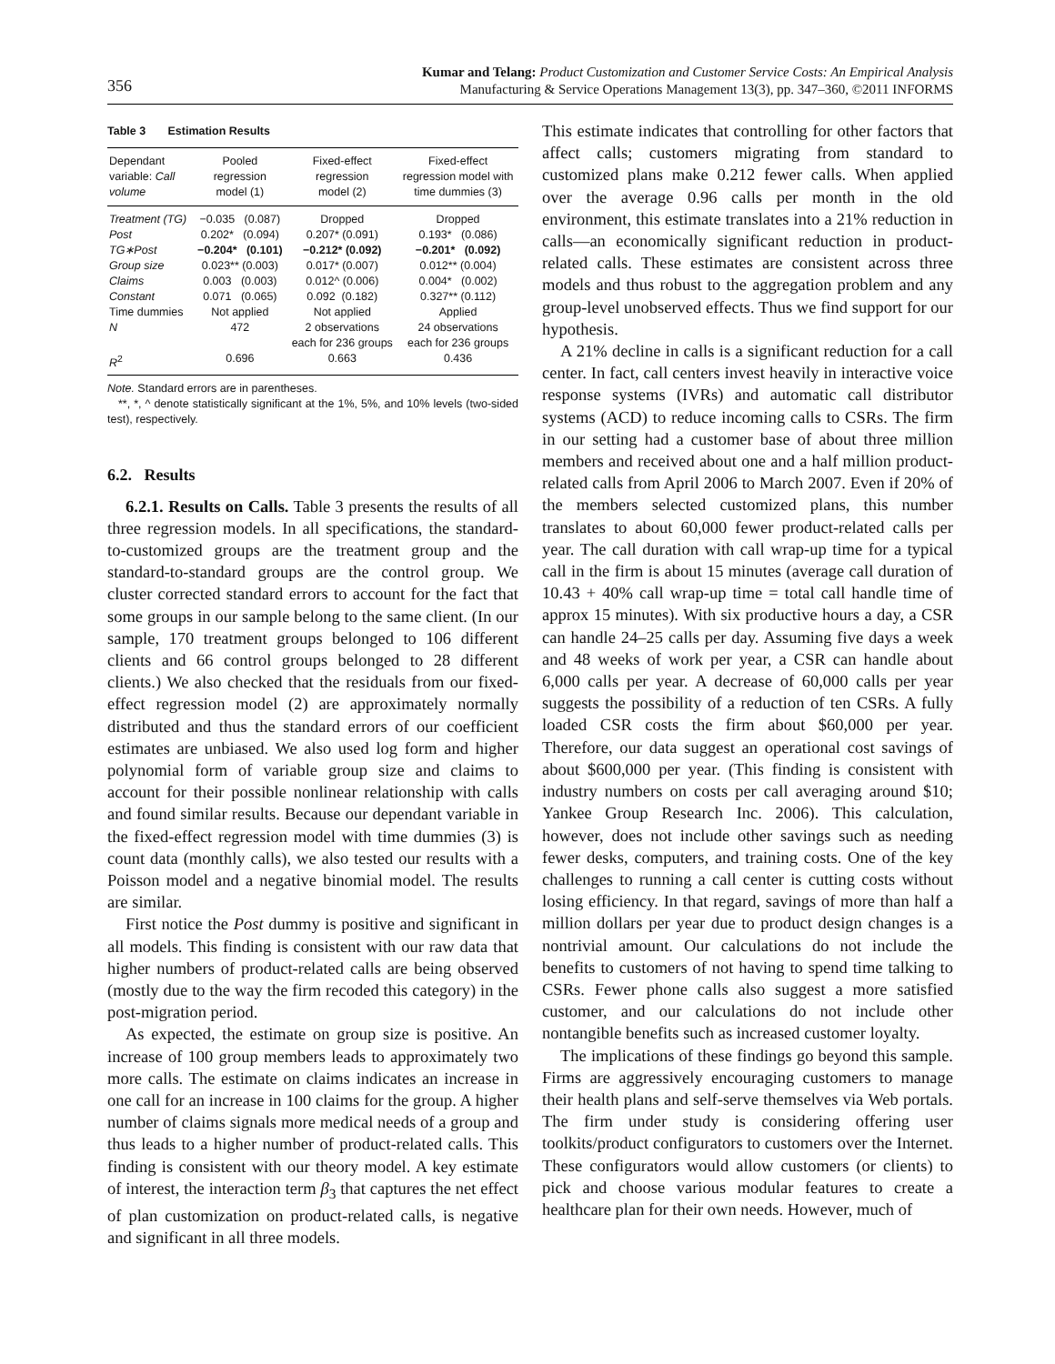356
Kumar and Telang: Product Customization and Customer Service Costs: An Empirical Analysis
Manufacturing & Service Operations Management 13(3), pp. 347–360, ©2011 INFORMS
Table 3 Estimation Results
| Dependant variable: Call volume | Pooled regression model (1) | Fixed-effect regression model (2) | Fixed-effect regression model with time dummies (3) |
| --- | --- | --- | --- |
| Treatment (TG) | −0.035 (0.087) | Dropped | Dropped |
| Post | 0.202* (0.094) | 0.207* (0.091) | 0.193* (0.086) |
| TG∗Post | −0.204* (0.101) | −0.212* (0.092) | −0.201* (0.092) |
| Group size | 0.023** (0.003) | 0.017* (0.007) | 0.012** (0.004) |
| Claims | 0.003 (0.003) | 0.012^ (0.006) | 0.004* (0.002) |
| Constant | 0.071 (0.065) | 0.092 (0.182) | 0.327** (0.112) |
| Time dummies | Not applied | Not applied | Applied |
| N | 472 | 2 observations each for 236 groups | 24 observations each for 236 groups |
| R<sup>2</sup> | 0.696 | 0.663 | 0.436 |
Note. Standard errors are in parentheses.
**, *, ^ denote statistically significant at the 1%, 5%, and 10% levels (two-sided test), respectively.
6.2. Results
6.2.1. Results on Calls. Table 3 presents the results of all three regression models. In all specifications, the standard-to-customized groups are the treatment group and the standard-to-standard groups are the control group. We cluster corrected standard errors to account for the fact that some groups in our sample belong to the same client. (In our sample, 170 treatment groups belonged to 106 different clients and 66 control groups belonged to 28 different clients.) We also checked that the residuals from our fixed-effect regression model (2) are approximately normally distributed and thus the standard errors of our coefficient estimates are unbiased. We also used log form and higher polynomial form of variable group size and claims to account for their possible nonlinear relationship with calls and found similar results. Because our dependant variable in the fixed-effect regression model with time dummies (3) is count data (monthly calls), we also tested our results with a Poisson model and a negative binomial model. The results are similar.
First notice the Post dummy is positive and significant in all models. This finding is consistent with our raw data that higher numbers of product-related calls are being observed (mostly due to the way the firm recoded this category) in the post-migration period.
As expected, the estimate on group size is positive. An increase of 100 group members leads to approximately two more calls. The estimate on claims indicates an increase in one call for an increase in 100 claims for the group. A higher number of claims signals more medical needs of a group and thus leads to a higher number of product-related calls. This finding is consistent with our theory model. A key estimate of interest, the interaction term β<sub>3</sub> that captures the net effect of plan customization on product-related calls, is negative and significant in all three models.
This estimate indicates that controlling for other factors that affect calls; customers migrating from standard to customized plans make 0.212 fewer calls. When applied over the average 0.96 calls per month in the old environment, this estimate translates into a 21% reduction in calls—an economically significant reduction in product-related calls. These estimates are consistent across three models and thus robust to the aggregation problem and any group-level unobserved effects. Thus we find support for our hypothesis.
A 21% decline in calls is a significant reduction for a call center. In fact, call centers invest heavily in interactive voice response systems (IVRs) and automatic call distributor systems (ACD) to reduce incoming calls to CSRs. The firm in our setting had a customer base of about three million members and received about one and a half million product-related calls from April 2006 to March 2007. Even if 20% of the members selected customized plans, this number translates to about 60,000 fewer product-related calls per year. The call duration with call wrap-up time for a typical call in the firm is about 15 minutes (average call duration of 10.43 + 40% call wrap-up time = total call handle time of approx 15 minutes). With six productive hours a day, a CSR can handle 24–25 calls per day. Assuming five days a week and 48 weeks of work per year, a CSR can handle about 6,000 calls per year. A decrease of 60,000 calls per year suggests the possibility of a reduction of ten CSRs. A fully loaded CSR costs the firm about $60,000 per year. Therefore, our data suggest an operational cost savings of about $600,000 per year. (This finding is consistent with industry numbers on costs per call averaging around $10; Yankee Group Research Inc. 2006). This calculation, however, does not include other savings such as needing fewer desks, computers, and training costs. One of the key challenges to running a call center is cutting costs without losing efficiency. In that regard, savings of more than half a million dollars per year due to product design changes is a nontrivial amount. Our calculations do not include the benefits to customers of not having to spend time talking to CSRs. Fewer phone calls also suggest a more satisfied customer, and our calculations do not include other nontangible benefits such as increased customer loyalty.
The implications of these findings go beyond this sample. Firms are aggressively encouraging customers to manage their health plans and self-serve themselves via Web portals. The firm under study is considering offering user toolkits/product configurators to customers over the Internet. These configurators would allow customers (or clients) to pick and choose various modular features to create a healthcare plan for their own needs. However, much of